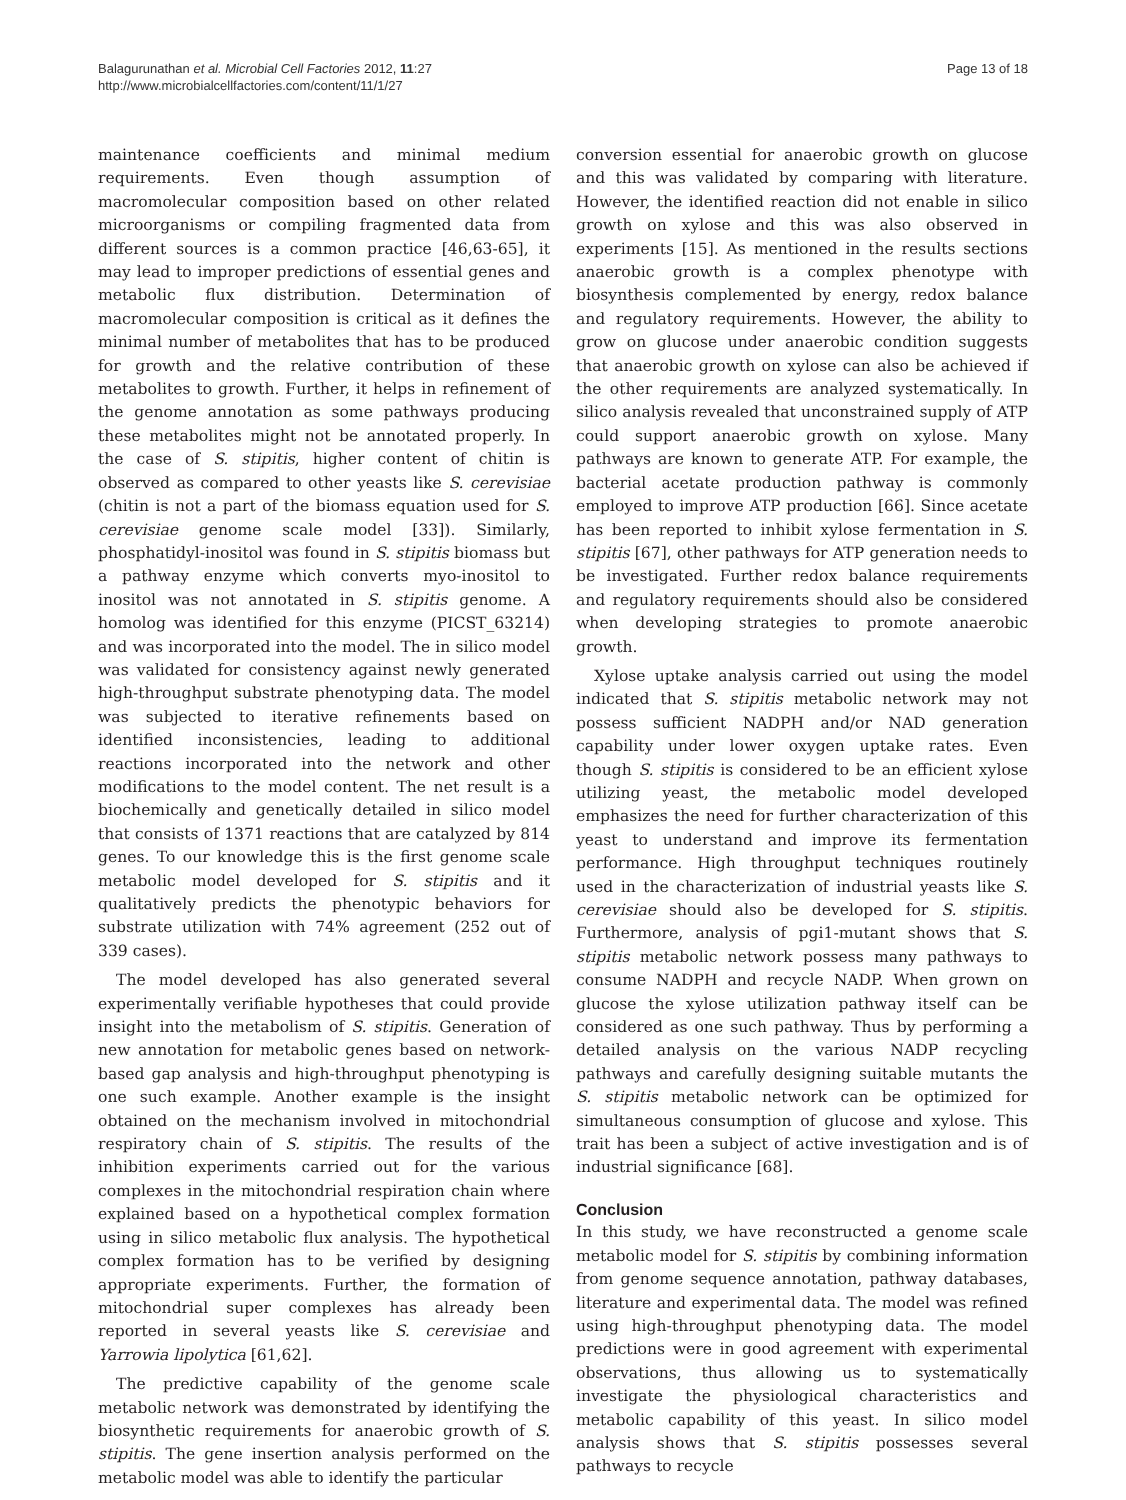Balagurunathan et al. Microbial Cell Factories 2012, 11:27
http://www.microbialcellfactories.com/content/11/1/27
Page 13 of 18
maintenance coefficients and minimal medium requirements. Even though assumption of macromolecular composition based on other related microorganisms or compiling fragmented data from different sources is a common practice [46,63-65], it may lead to improper predictions of essential genes and metabolic flux distribution. Determination of macromolecular composition is critical as it defines the minimal number of metabolites that has to be produced for growth and the relative contribution of these metabolites to growth. Further, it helps in refinement of the genome annotation as some pathways producing these metabolites might not be annotated properly. In the case of S. stipitis, higher content of chitin is observed as compared to other yeasts like S. cerevisiae (chitin is not a part of the biomass equation used for S. cerevisiae genome scale model [33]). Similarly, phosphatidyl-inositol was found in S. stipitis biomass but a pathway enzyme which converts myo-inositol to inositol was not annotated in S. stipitis genome. A homolog was identified for this enzyme (PICST_63214) and was incorporated into the model. The in silico model was validated for consistency against newly generated high-throughput substrate phenotyping data. The model was subjected to iterative refinements based on identified inconsistencies, leading to additional reactions incorporated into the network and other modifications to the model content. The net result is a biochemically and genetically detailed in silico model that consists of 1371 reactions that are catalyzed by 814 genes. To our knowledge this is the first genome scale metabolic model developed for S. stipitis and it qualitatively predicts the phenotypic behaviors for substrate utilization with 74% agreement (252 out of 339 cases).
The model developed has also generated several experimentally verifiable hypotheses that could provide insight into the metabolism of S. stipitis. Generation of new annotation for metabolic genes based on network-based gap analysis and high-throughput phenotyping is one such example. Another example is the insight obtained on the mechanism involved in mitochondrial respiratory chain of S. stipitis. The results of the inhibition experiments carried out for the various complexes in the mitochondrial respiration chain where explained based on a hypothetical complex formation using in silico metabolic flux analysis. The hypothetical complex formation has to be verified by designing appropriate experiments. Further, the formation of mitochondrial super complexes has already been reported in several yeasts like S. cerevisiae and Yarrowia lipolytica [61,62].
The predictive capability of the genome scale metabolic network was demonstrated by identifying the biosynthetic requirements for anaerobic growth of S. stipitis. The gene insertion analysis performed on the metabolic model was able to identify the particular
conversion essential for anaerobic growth on glucose and this was validated by comparing with literature. However, the identified reaction did not enable in silico growth on xylose and this was also observed in experiments [15]. As mentioned in the results sections anaerobic growth is a complex phenotype with biosynthesis complemented by energy, redox balance and regulatory requirements. However, the ability to grow on glucose under anaerobic condition suggests that anaerobic growth on xylose can also be achieved if the other requirements are analyzed systematically. In silico analysis revealed that unconstrained supply of ATP could support anaerobic growth on xylose. Many pathways are known to generate ATP. For example, the bacterial acetate production pathway is commonly employed to improve ATP production [66]. Since acetate has been reported to inhibit xylose fermentation in S. stipitis [67], other pathways for ATP generation needs to be investigated. Further redox balance requirements and regulatory requirements should also be considered when developing strategies to promote anaerobic growth.
Xylose uptake analysis carried out using the model indicated that S. stipitis metabolic network may not possess sufficient NADPH and/or NAD generation capability under lower oxygen uptake rates. Even though S. stipitis is considered to be an efficient xylose utilizing yeast, the metabolic model developed emphasizes the need for further characterization of this yeast to understand and improve its fermentation performance. High throughput techniques routinely used in the characterization of industrial yeasts like S. cerevisiae should also be developed for S. stipitis. Furthermore, analysis of pgi1-mutant shows that S. stipitis metabolic network possess many pathways to consume NADPH and recycle NADP. When grown on glucose the xylose utilization pathway itself can be considered as one such pathway. Thus by performing a detailed analysis on the various NADP recycling pathways and carefully designing suitable mutants the S. stipitis metabolic network can be optimized for simultaneous consumption of glucose and xylose. This trait has been a subject of active investigation and is of industrial significance [68].
Conclusion
In this study, we have reconstructed a genome scale metabolic model for S. stipitis by combining information from genome sequence annotation, pathway databases, literature and experimental data. The model was refined using high-throughput phenotyping data. The model predictions were in good agreement with experimental observations, thus allowing us to systematically investigate the physiological characteristics and metabolic capability of this yeast. In silico model analysis shows that S. stipitis possesses several pathways to recycle